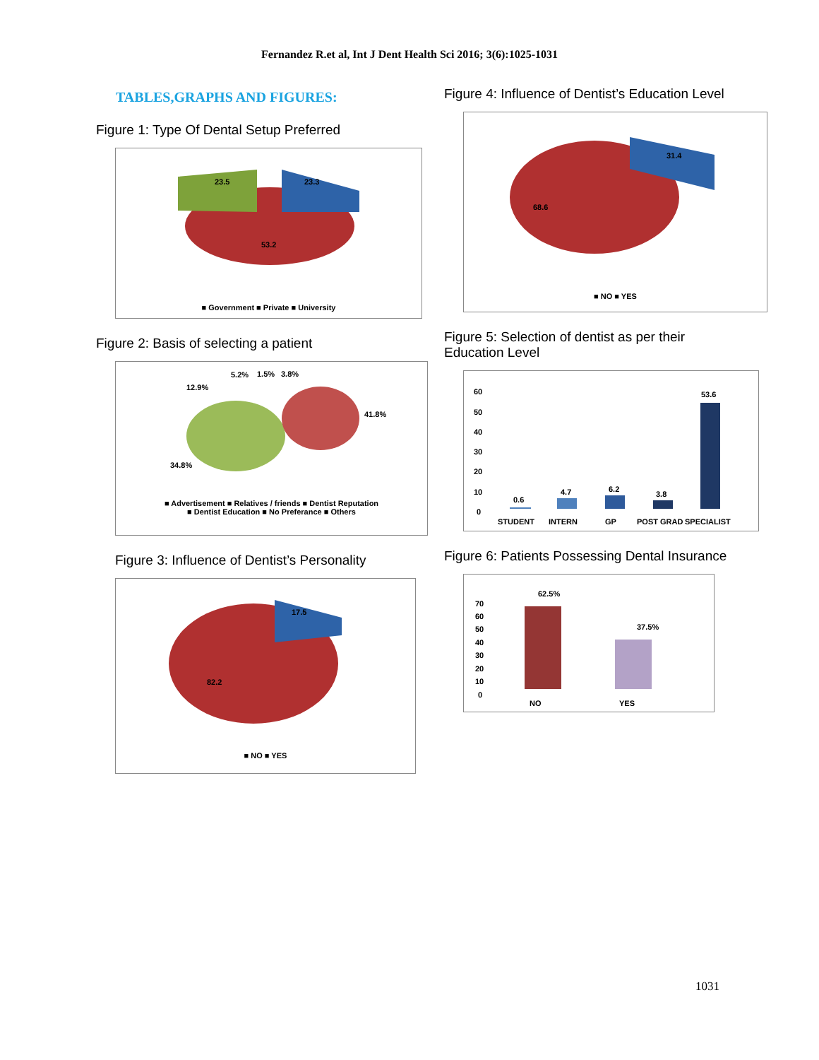Fernandez R.et al, Int J Dent Health Sci 2016; 3(6):1025-1031
TABLES,GRAPHS AND FIGURES:
Figure 1: Type Of Dental Setup Preferred
23.5
23.3
53.2
■ Government ■ Private ■ University
Figure 2: Basis of selecting a patient
5.2%
1.5%
3.8%
12.9%
41.8%
34.8%
■ Advertisement ■ Relatives / friends ■ Dentist Reputation
■ Dentist Education ■ No Preferance ■ Others
Figure 3: Influence of Dentist’s Personality
17.5
82.2
■ NO ■ YES
Figure 4: Influence of Dentist’s Education Level
31.4
68.6
■ NO ■ YES
Figure 5: Selection of dentist as per their
Education Level
60
50
40
30
20
10
0
0.6
4.7
6.2
3.8
53.6
STUDENT
INTERN
GP
POST GRAD
SPECIALIST
Figure 6: Patients Possessing Dental Insurance
70
60
50
40
30
20
10
0
62.5%
37.5%
NO
YES
1031